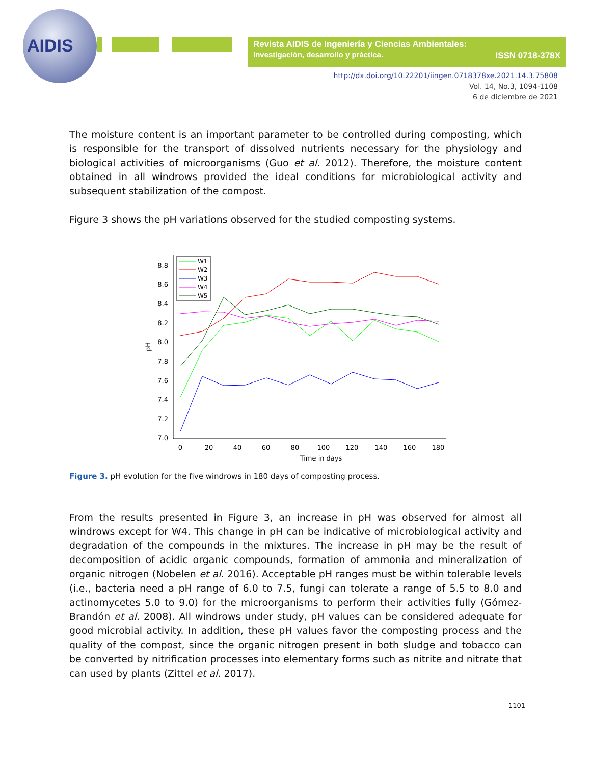AIDIS
Revista AIDIS de Ingeniería y Ciencias Ambientales:
Investigación, desarrollo y práctica. ISSN 0718-378X
http://dx.doi.org/10.22201/iingen.0718378xe.2021.14.3.75808
Vol. 14, No.3, 1094-1108
6 de diciembre de 2021
The moisture content is an important parameter to be controlled during composting, which is responsible for the transport of dissolved nutrients necessary for the physiology and biological activities of microorganisms (Guo et al. 2012). Therefore, the moisture content obtained in all windrows provided the ideal conditions for microbiological activity and subsequent stabilization of the compost.
Figure 3 shows the pH variations observed for the studied composting systems.
8.8
8.6
8.4
8.2
8.0
7.8
7.6
7.4
7.2
7.0
0
20
40
60
80
100
120
140
160
180
Time in days
pH
W1
W2
W3
W4
W5
Figure 3. pH evolution for the five windrows in 180 days of composting process.
From the results presented in Figure 3, an increase in pH was observed for almost all windrows except for W4. This change in pH can be indicative of microbiological activity and degradation of the compounds in the mixtures. The increase in pH may be the result of decomposition of acidic organic compounds, formation of ammonia and mineralization of organic nitrogen (Nobelen et al. 2016). Acceptable pH ranges must be within tolerable levels (i.e., bacteria need a pH range of 6.0 to 7.5, fungi can tolerate a range of 5.5 to 8.0 and actinomycetes 5.0 to 9.0) for the microorganisms to perform their activities fully (Gómez-Brandón et al. 2008). All windrows under study, pH values can be considered adequate for good microbial activity. In addition, these pH values favor the composting process and the quality of the compost, since the organic nitrogen present in both sludge and tobacco can be converted by nitrification processes into elementary forms such as nitrite and nitrate that can used by plants (Zittel et al. 2017).
1101